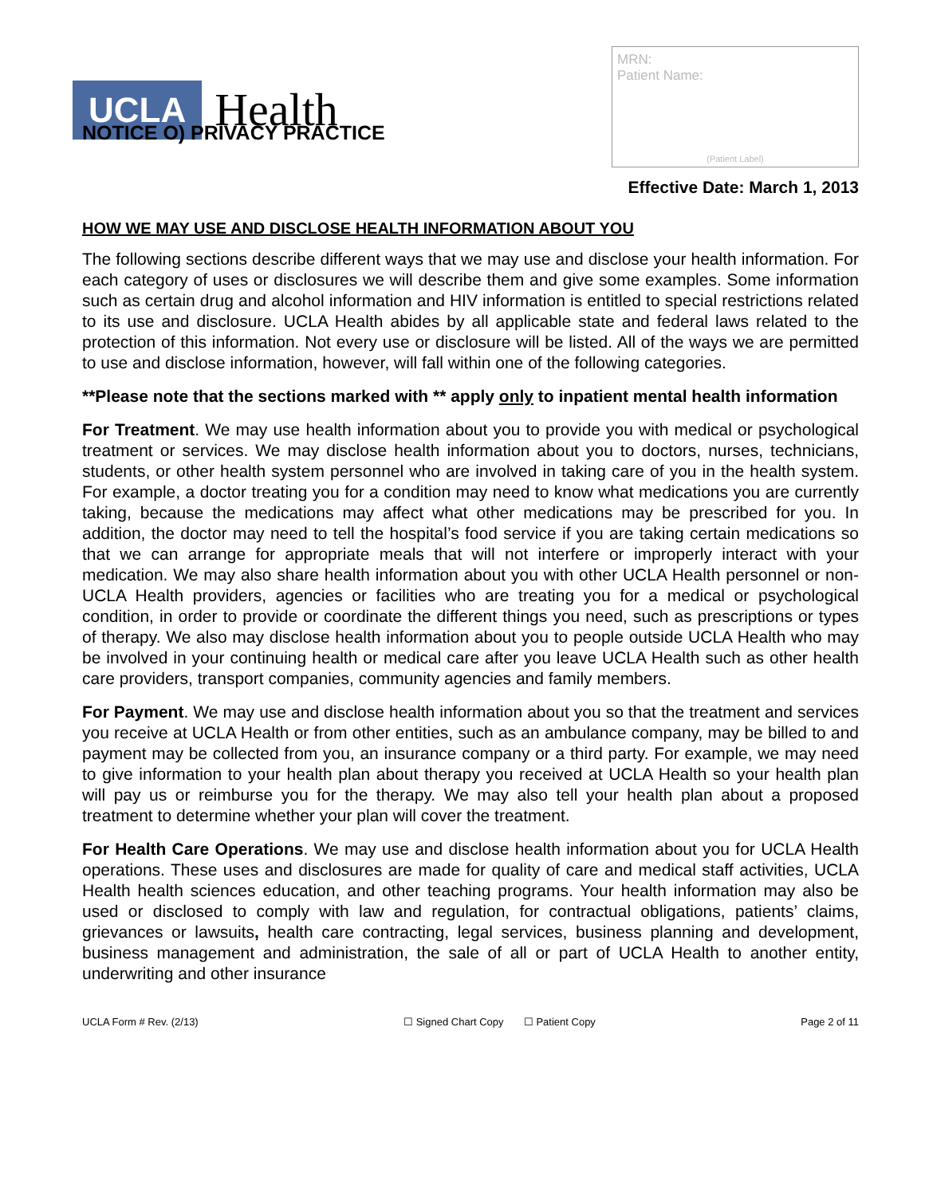UCLA Health
MRN:
Patient Name:
(Patient Label)
NOTICE O) PRIVACY PRACTICE
Effective Date: March 1, 2013
HOW WE MAY USE AND DISCLOSE HEALTH INFORMATION ABOUT YOU
The following sections describe different ways that we may use and disclose your health information. For each category of uses or disclosures we will describe them and give some examples. Some information such as certain drug and alcohol information and HIV information is entitled to special restrictions related to its use and disclosure. UCLA Health abides by all applicable state and federal laws related to the protection of this information. Not every use or disclosure will be listed. All of the ways we are permitted to use and disclose information, however, will fall within one of the following categories.
**Please note that the sections marked with ** apply only to inpatient mental health information
For Treatment. We may use health information about you to provide you with medical or psychological treatment or services. We may disclose health information about you to doctors, nurses, technicians, students, or other health system personnel who are involved in taking care of you in the health system. For example, a doctor treating you for a condition may need to know what medications you are currently taking, because the medications may affect what other medications may be prescribed for you. In addition, the doctor may need to tell the hospital’s food service if you are taking certain medications so that we can arrange for appropriate meals that will not interfere or improperly interact with your medication. We may also share health information about you with other UCLA Health personnel or non-UCLA Health providers, agencies or facilities who are treating you for a medical or psychological condition, in order to provide or coordinate the different things you need, such as prescriptions or types of therapy. We also may disclose health information about you to people outside UCLA Health who may be involved in your continuing health or medical care after you leave UCLA Health such as other health care providers, transport companies, community agencies and family members.
For Payment. We may use and disclose health information about you so that the treatment and services you receive at UCLA Health or from other entities, such as an ambulance company, may be billed to and payment may be collected from you, an insurance company or a third party. For example, we may need to give information to your health plan about therapy you received at UCLA Health so your health plan will pay us or reimburse you for the therapy. We may also tell your health plan about a proposed treatment to determine whether your plan will cover the treatment.
For Health Care Operations. We may use and disclose health information about you for UCLA Health operations. These uses and disclosures are made for quality of care and medical staff activities, UCLA Health health sciences education, and other teaching programs. Your health information may also be used or disclosed to comply with law and regulation, for contractual obligations, patients’ claims, grievances or lawsuits, health care contracting, legal services, business planning and development, business management and administration, the sale of all or part of UCLA Health to another entity, underwriting and other insurance
UCLA Form # Rev. (2/13) ☐ Signed Chart Copy ☐ Patient Copy Page 2 of 11